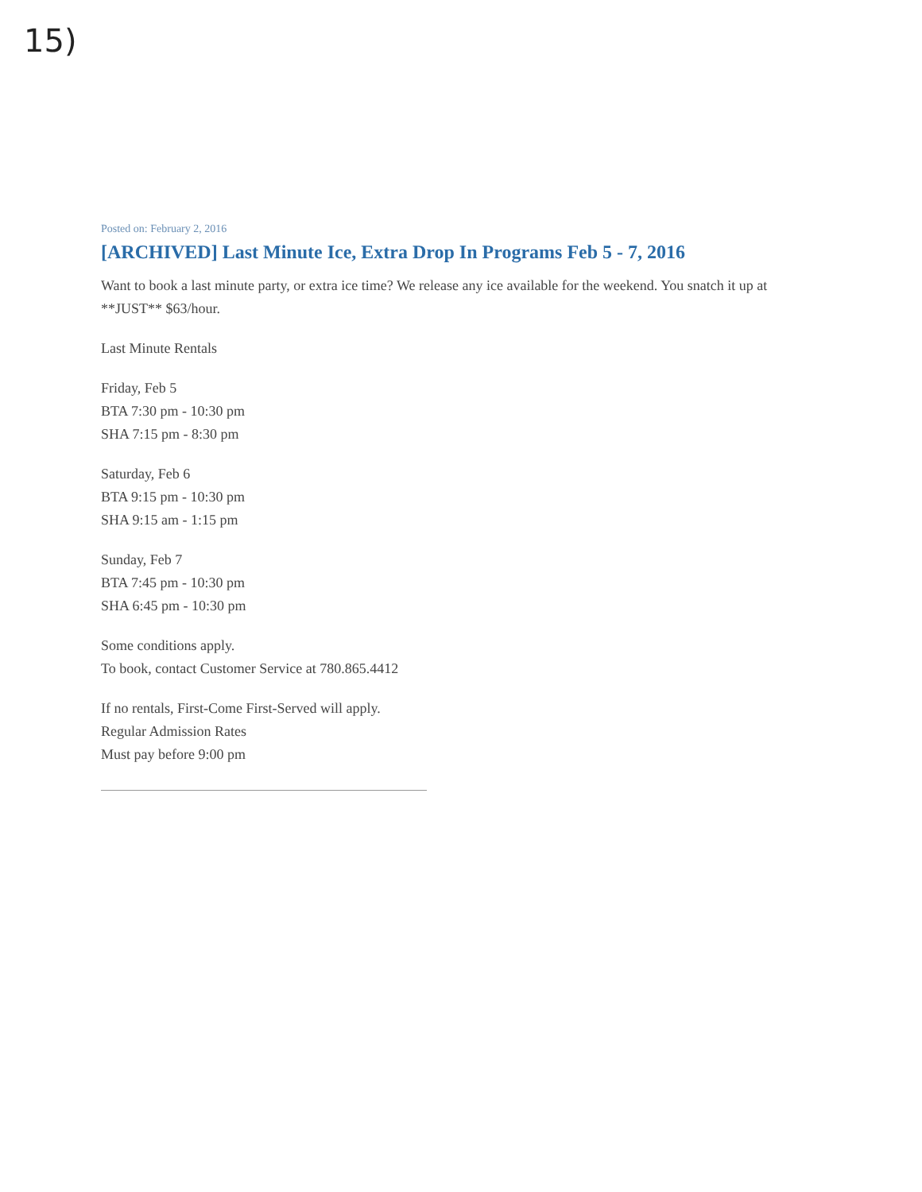15)
Posted on: February 2, 2016
[ARCHIVED] Last Minute Ice, Extra Drop In Programs Feb 5 - 7, 2016
Want to book a last minute party, or extra ice time? We release any ice available for the weekend. You snatch it up at **JUST** $63/hour.
Last Minute Rentals
Friday, Feb 5
BTA 7:30 pm - 10:30 pm
SHA 7:15 pm - 8:30 pm
Saturday, Feb 6
BTA 9:15 pm - 10:30 pm
SHA 9:15 am - 1:15 pm
Sunday, Feb 7
BTA 7:45 pm - 10:30 pm
SHA 6:45 pm - 10:30 pm
Some conditions apply.
To book, contact Customer Service at 780.865.4412
If no rentals, First-Come First-Served will apply.
Regular Admission Rates
Must pay before 9:00 pm